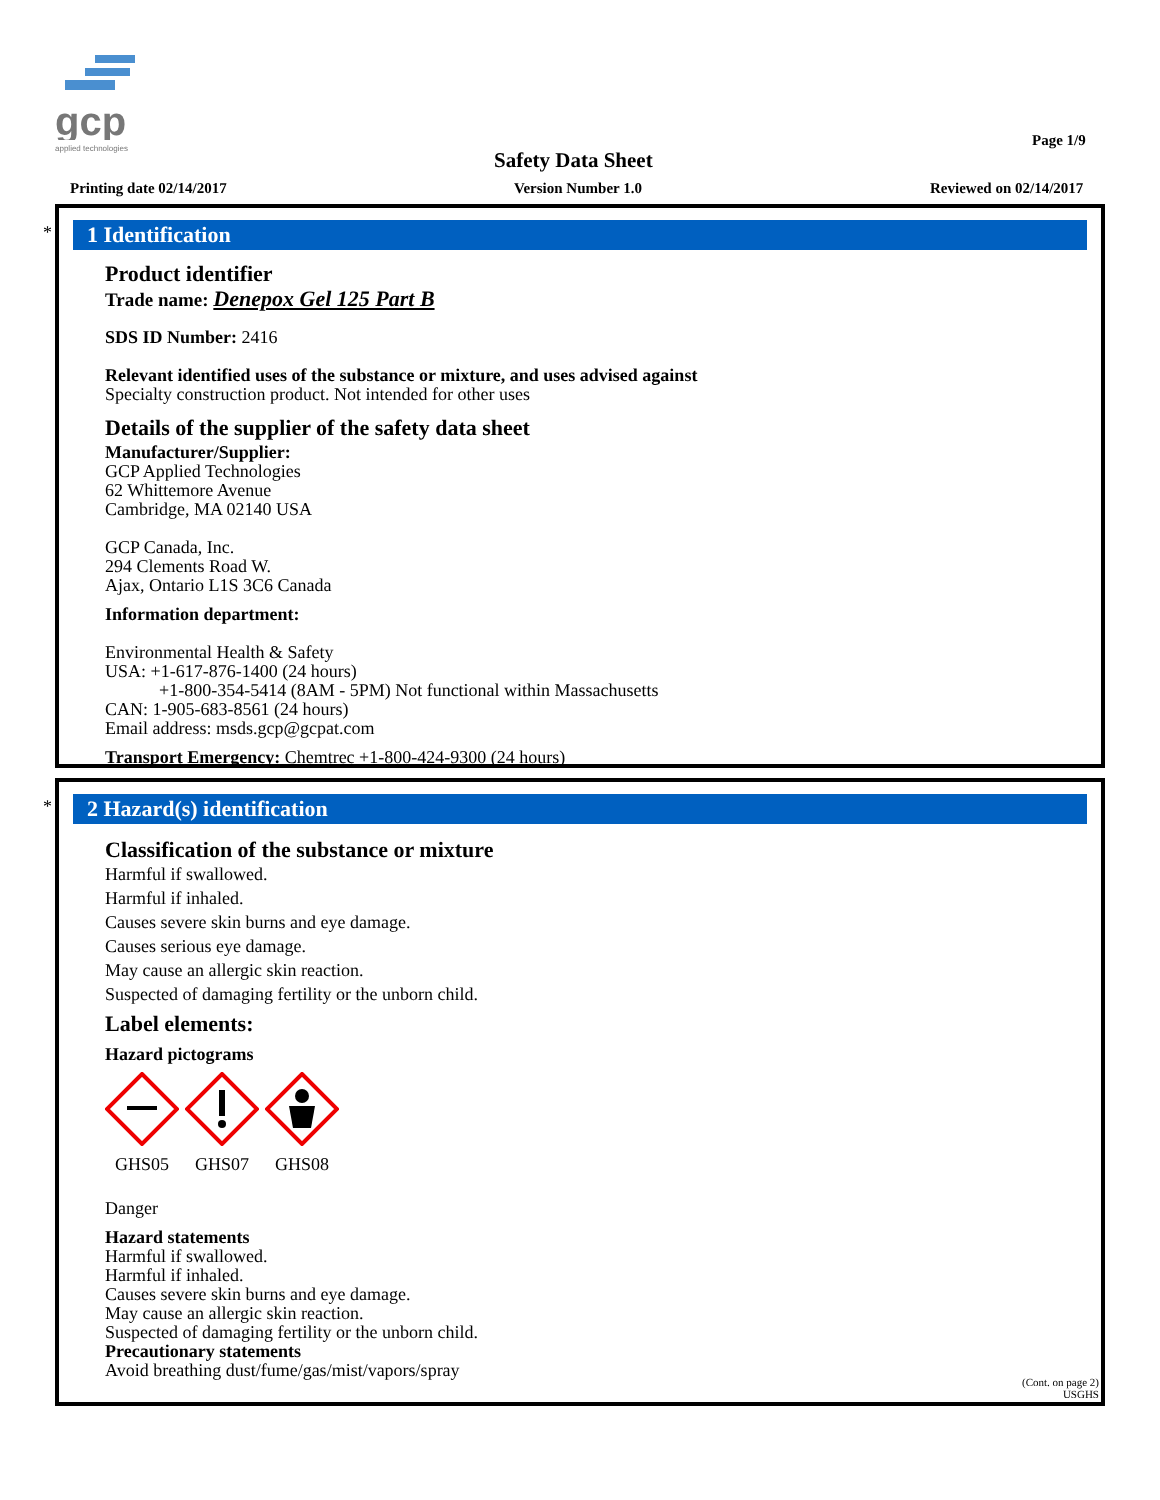gcp
applied technologies
Page 1/9
Safety Data Sheet
Printing date 02/14/2017 Version Number 1.0 Reviewed on 02/14/2017
*
1 Identification
Product identifier
Trade name: Denepox Gel 125 Part B
SDS ID Number: 2416
Relevant identified uses of the substance or mixture, and uses advised against
Specialty construction product. Not intended for other uses
Details of the supplier of the safety data sheet
Manufacturer/Supplier:
GCP Applied Technologies
62 Whittemore Avenue
Cambridge, MA 02140 USA
GCP Canada, Inc.
294 Clements Road W.
Ajax, Ontario L1S 3C6 Canada
Information department:
Environmental Health & Safety
USA: +1-617-876-1400 (24 hours)
+1-800-354-5414 (8AM - 5PM) Not functional within Massachusetts
CAN: 1-905-683-8561 (24 hours)
Email address: msds.gcp@gcpat.com
Transport Emergency: Chemtrec +1-800-424-9300 (24 hours)
*
2 Hazard(s) identification
Classification of the substance or mixture
Harmful if swallowed.
Harmful if inhaled.
Causes severe skin burns and eye damage.
Causes serious eye damage.
May cause an allergic skin reaction.
Suspected of damaging fertility or the unborn child.
Label elements:
Hazard pictograms
GHS05 GHS07 GHS08
Danger
Hazard statements
Harmful if swallowed.
Harmful if inhaled.
Causes severe skin burns and eye damage.
May cause an allergic skin reaction.
Suspected of damaging fertility or the unborn child.
Precautionary statements
Avoid breathing dust/fume/gas/mist/vapors/spray
(Cont. on page 2)
USGHS